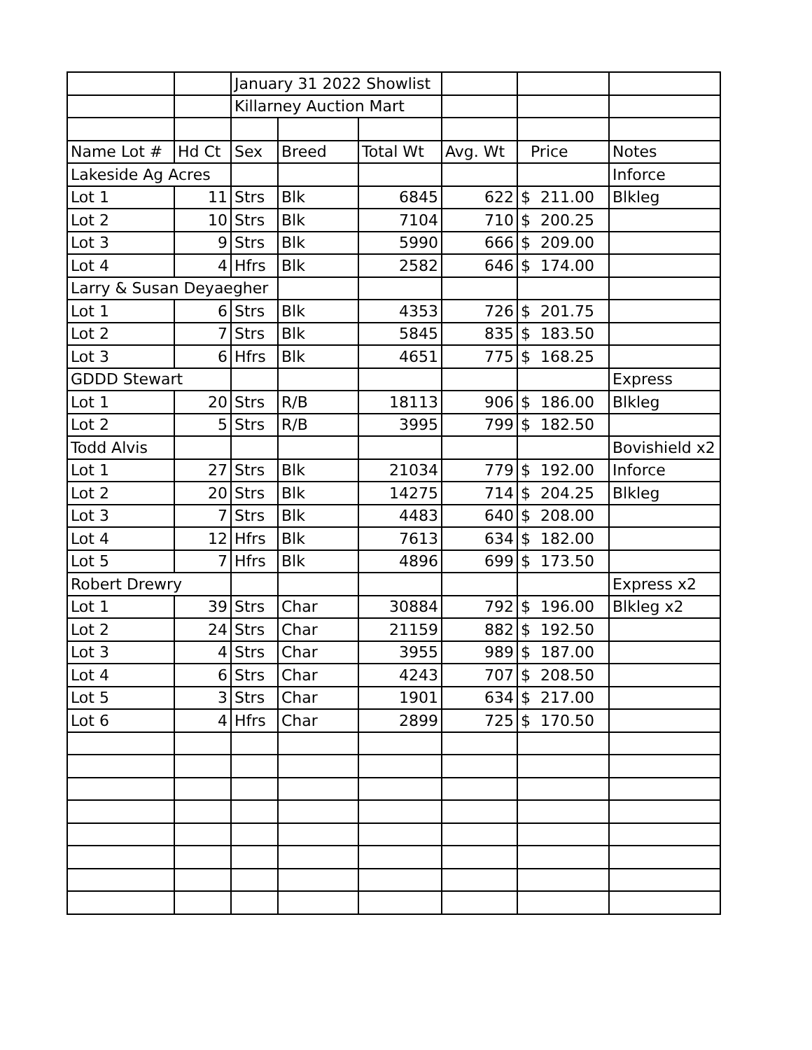| | | January 31 2022 Showlist | | | | | |
| | | Killarney Auction Mart | | | | | |
| Name Lot # | Hd Ct | Sex | Breed | Total Wt | Avg. Wt | Price | Notes |
| Lakeside Ag Acres | | | | | | | Inforce |
| Lot 1 | 11 | Strs | Blk | 6845 | 622 | $ 211.00 | Blkleg |
| Lot 2 | 10 | Strs | Blk | 7104 | 710 | $ 200.25 | |
| Lot 3 | 9 | Strs | Blk | 5990 | 666 | $ 209.00 | |
| Lot 4 | 4 | Hfrs | Blk | 2582 | 646 | $ 174.00 | |
| Larry & Susan Deyaegher | | | | | | | |
| Lot 1 | 6 | Strs | Blk | 4353 | 726 | $ 201.75 | |
| Lot 2 | 7 | Strs | Blk | 5845 | 835 | $ 183.50 | |
| Lot 3 | 6 | Hfrs | Blk | 4651 | 775 | $ 168.25 | |
| GDDD Stewart | | | | | | | Express |
| Lot 1 | 20 | Strs | R/B | 18113 | 906 | $ 186.00 | Blkleg |
| Lot 2 | 5 | Strs | R/B | 3995 | 799 | $ 182.50 | |
| Todd Alvis | | | | | | | Bovishield x2 |
| Lot 1 | 27 | Strs | Blk | 21034 | 779 | $ 192.00 | Inforce |
| Lot 2 | 20 | Strs | Blk | 14275 | 714 | $ 204.25 | Blkleg |
| Lot 3 | 7 | Strs | Blk | 4483 | 640 | $ 208.00 | |
| Lot 4 | 12 | Hfrs | Blk | 7613 | 634 | $ 182.00 | |
| Lot 5 | 7 | Hfrs | Blk | 4896 | 699 | $ 173.50 | |
| Robert Drewry | | | | | | | Express x2 |
| Lot 1 | 39 | Strs | Char | 30884 | 792 | $ 196.00 | Blkleg x2 |
| Lot 2 | 24 | Strs | Char | 21159 | 882 | $ 192.50 | |
| Lot 3 | 4 | Strs | Char | 3955 | 989 | $ 187.00 | |
| Lot 4 | 6 | Strs | Char | 4243 | 707 | $ 208.50 | |
| Lot 5 | 3 | Strs | Char | 1901 | 634 | $ 217.00 | |
| Lot 6 | 4 | Hfrs | Char | 2899 | 725 | $ 170.50 | |